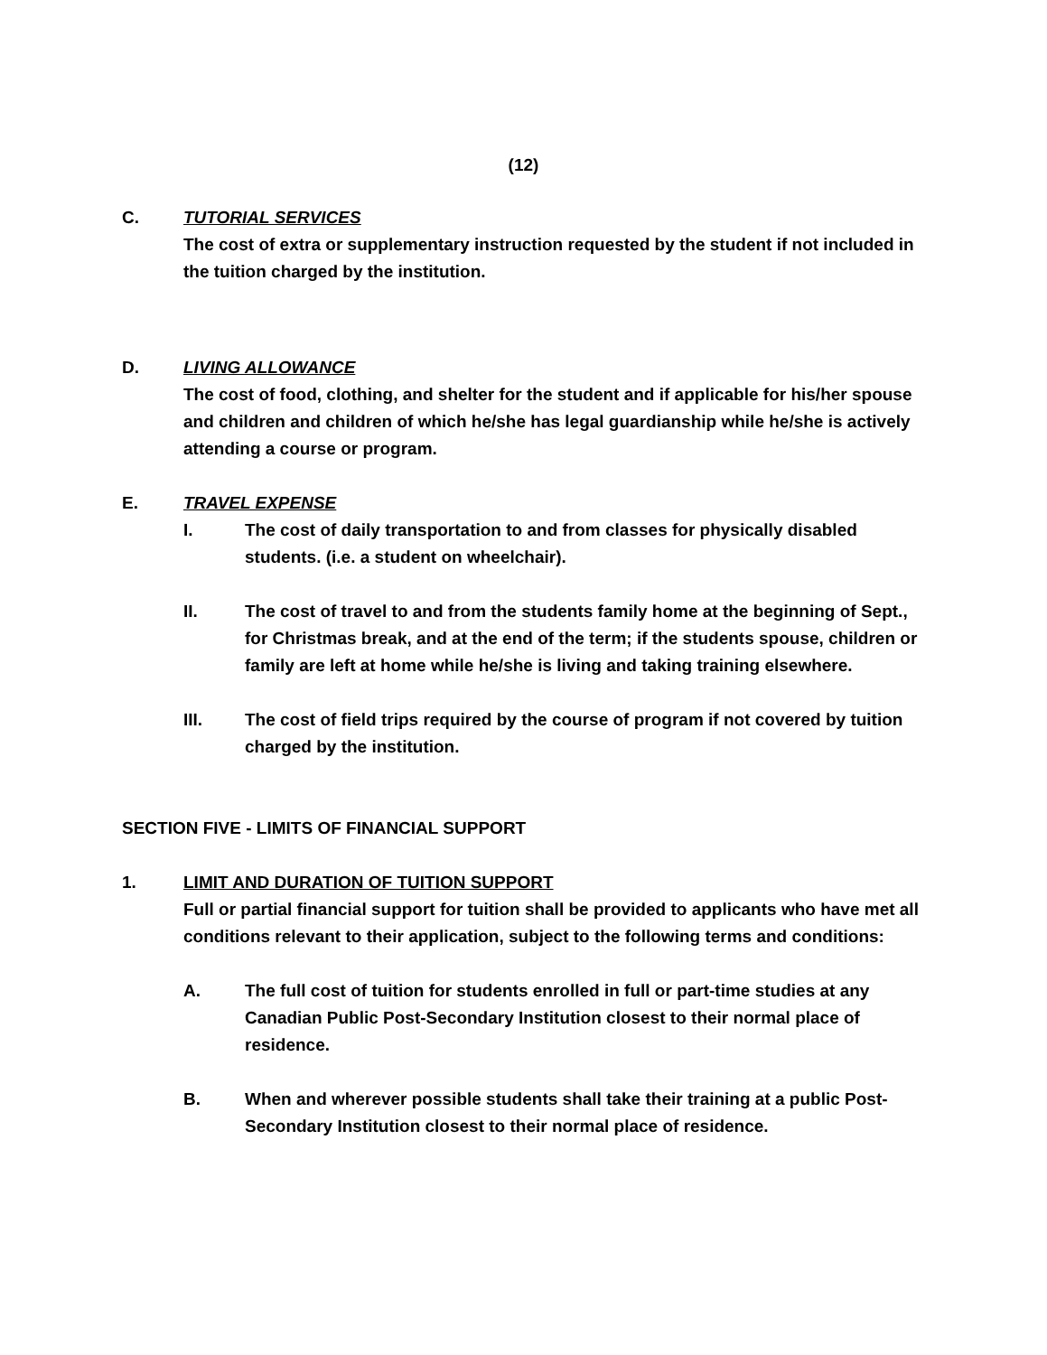(12)
C. TUTORIAL SERVICES
The cost of extra or supplementary instruction requested by the student if not included in the tuition charged by the institution.
D. LIVING ALLOWANCE
The cost of food, clothing, and shelter for the student and if applicable for his/her spouse and children and children of which he/she has legal guardianship while he/she is actively attending a course or program.
E. TRAVEL EXPENSE
I. The cost of daily transportation to and from classes for physically disabled students. (i.e. a student on wheelchair).
II. The cost of travel to and from the students family home at the beginning of Sept., for Christmas break, and at the end of the term; if the students spouse, children or family are left at home while he/she is living and taking training elsewhere.
III. The cost of field trips required by the course of program if not covered by tuition charged by the institution.
SECTION FIVE - LIMITS OF FINANCIAL SUPPORT
1. LIMIT AND DURATION OF TUITION SUPPORT
Full or partial financial support for tuition shall be provided to applicants who have met all conditions relevant to their application, subject to the following terms and conditions:
A. The full cost of tuition for students enrolled in full or part-time studies at any Canadian Public Post-Secondary Institution closest to their normal place of residence.
B. When and wherever possible students shall take their training at a public Post-Secondary Institution closest to their normal place of residence.